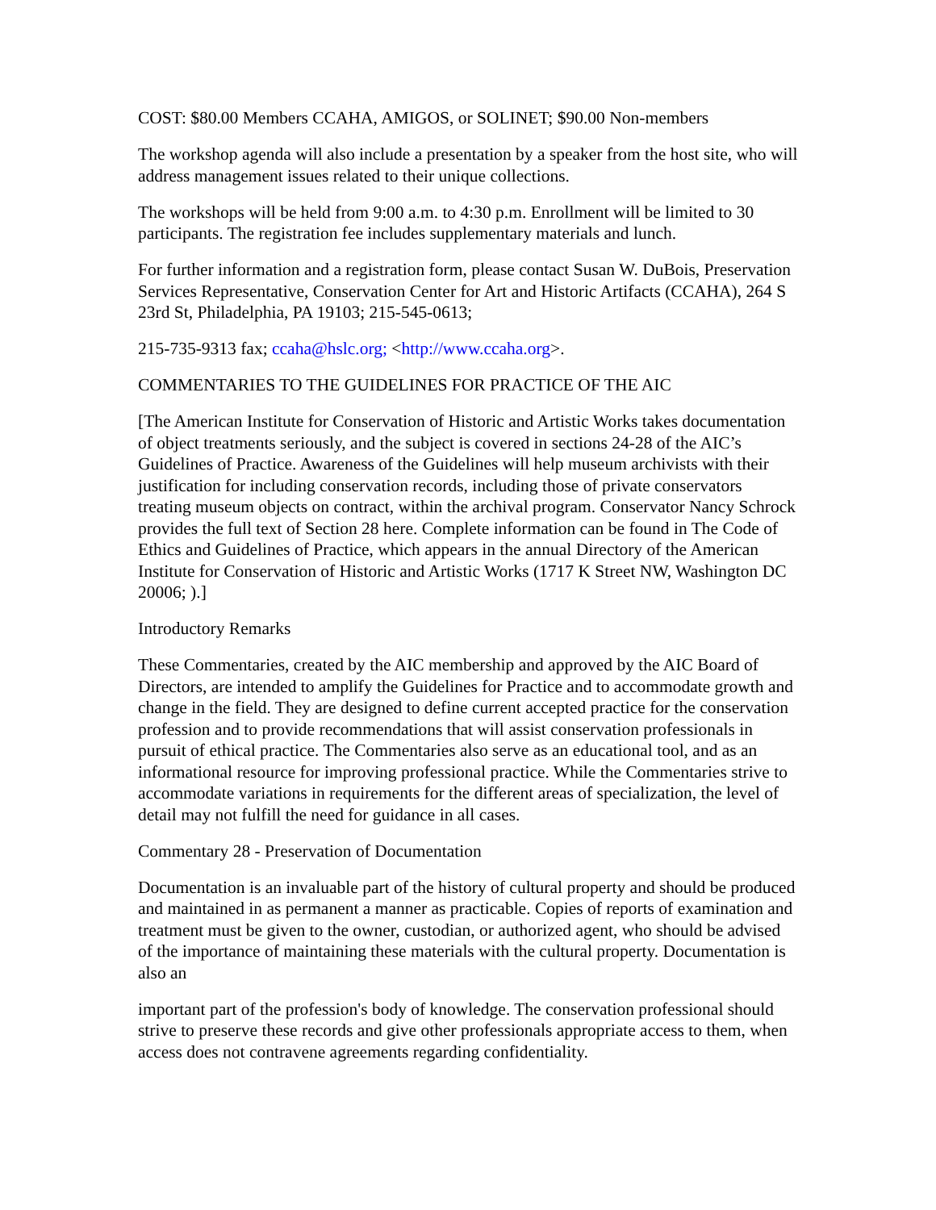COST: $80.00 Members CCAHA, AMIGOS, or SOLINET; $90.00 Non-members
The workshop agenda will also include a presentation by a speaker from the host site, who will address management issues related to their unique collections.
The workshops will be held from 9:00 a.m. to 4:30 p.m. Enrollment will be limited to 30 participants. The registration fee includes supplementary materials and lunch.
For further information and a registration form, please contact Susan W. DuBois, Preservation Services Representative, Conservation Center for Art and Historic Artifacts (CCAHA), 264 S 23rd St, Philadelphia, PA 19103; 215-545-0613;
215-735-9313 fax; ccaha@hslc.org; <http://www.ccaha.org>.
COMMENTARIES TO THE GUIDELINES FOR PRACTICE OF THE AIC
[The American Institute for Conservation of Historic and Artistic Works takes documentation of object treatments seriously, and the subject is covered in sections 24-28 of the AIC’s Guidelines of Practice. Awareness of the Guidelines will help museum archivists with their justification for including conservation records, including those of private conservators treating museum objects on contract, within the archival program. Conservator Nancy Schrock provides the full text of Section 28 here. Complete information can be found in The Code of Ethics and Guidelines of Practice, which appears in the annual Directory of the American Institute for Conservation of Historic and Artistic Works (1717 K Street NW, Washington DC 20006; ).]
Introductory Remarks
These Commentaries, created by the AIC membership and approved by the AIC Board of Directors, are intended to amplify the Guidelines for Practice and to accommodate growth and change in the field. They are designed to define current accepted practice for the conservation profession and to provide recommendations that will assist conservation professionals in pursuit of ethical practice. The Commentaries also serve as an educational tool, and as an informational resource for improving professional practice. While the Commentaries strive to accommodate variations in requirements for the different areas of specialization, the level of detail may not fulfill the need for guidance in all cases.
Commentary 28 - Preservation of Documentation
Documentation is an invaluable part of the history of cultural property and should be produced and maintained in as permanent a manner as practicable. Copies of reports of examination and treatment must be given to the owner, custodian, or authorized agent, who should be advised of the importance of maintaining these materials with the cultural property. Documentation is also an
important part of the profession's body of knowledge. The conservation professional should strive to preserve these records and give other professionals appropriate access to them, when access does not contravene agreements regarding confidentiality.